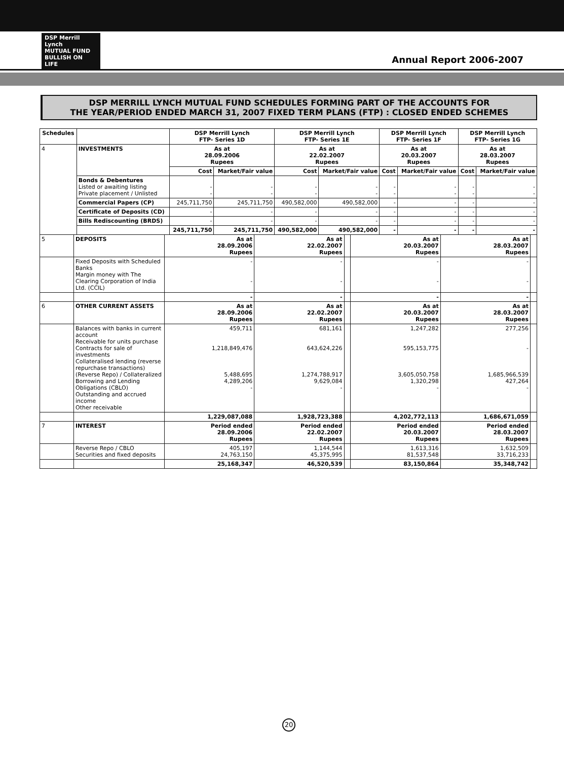DSP Merrill Lynch
MUTUAL FUND
BULLISH ON LIFE
Annual Report 2006-2007
DSP MERRILL LYNCH MUTUAL FUND SCHEDULES FORMING PART OF THE ACCOUNTS FOR
THE YEAR/PERIOD ENDED MARCH 31, 2007 FIXED TERM PLANS (FTP) : CLOSED ENDED SCHEMES
| Schedules | | DSP Merrill Lynch FTP- Series 1D | | DSP Merrill Lynch FTP- Series 1E | | DSP Merrill Lynch FTP- Series 1F | | DSP Merrill Lynch FTP- Series 1G | |
| --- | --- | --- | --- | --- | --- | --- | --- | --- | --- |
| 4 | INVESTMENTS | As at 28.09.2006 Rupees | | As at 22.02.2007 Rupees | | As at 20.03.2007 Rupees | | As at 28.03.2007 Rupees | |
| | | Cost | Market/Fair value | Cost | Market/Fair value | Cost | Market/Fair value | Cost | Market/Fair value |
| | Bonds & Debentures Listed or awaiting listing Private placement / Unlisted | - - | - - | - - | - - | - - | - - | - - | - - |
| | Commercial Papers (CP) | 245,711,750 | 245,711,750 | 490,582,000 | 490,582,000 | - | - | - | - |
| | Certificate of Deposits (CD) | - | - | - | - | - | - | - | - |
| | Bills Rediscounting (BRDS) | - | - | - | - | - | - | - | - |
| | | 245,711,750 | 245,711,750 | 490,582,000 | 490,582,000 | - | - | - | - |
| 5 | DEPOSITS | As at 28.09.2006 Rupees | As at 22.02.2007 Rupees | | As at 20.03.2007 Rupees | As at 28.03.2007 Rupees | |
| | Fixed Deposits with Scheduled Banks Margin money with The Clearing Corporation of India Ltd. (CCIL) | - - | - - | | - - | - - | |
| | | - | - | | - | - | |
| 6 | OTHER CURRENT ASSETS | As at 28.09.2006 Rupees | As at 22.02.2007 Rupees | | As at 20.03.2007 Rupees | As at 28.03.2007 Rupees | |
| | Balances with banks in current account Receivable for units purchase Contracts for sale of investments Collateralised lending (reverse repurchase transactions) (Reverse Repo) / Collateralized Borrowing and Lending Obligations (CBLO) Outstanding and accrued income Other receivable | 459,711 1,218,849,476 5,488,695 4,289,206 - | 681,161 643,624,226 1,274,788,917 9,629,084 - | | 1,247,282 595,153,775 3,605,050,758 1,320,298 - | 277,256 - 1,685,966,539 427,264 - | |
| | | 1,229,087,088 | 1,928,723,388 | | 4,202,772,113 | 1,686,671,059 | |
| 7 | INTEREST | Period ended 28.09.2006 Rupees | Period ended 22.02.2007 Rupees | | Period ended 20.03.2007 Rupees | Period ended 28.03.2007 Rupees | |
| | Reverse Repo / CBLO Securities and fixed deposits | 405,197 24,763,150 | 1,144,544 45,375,995 | | 1,613,316 81,537,548 | 1,632,509 33,716,233 | |
| | | 25,168,347 | 46,520,539 | | 83,150,864 | 35,348,742 | |
20